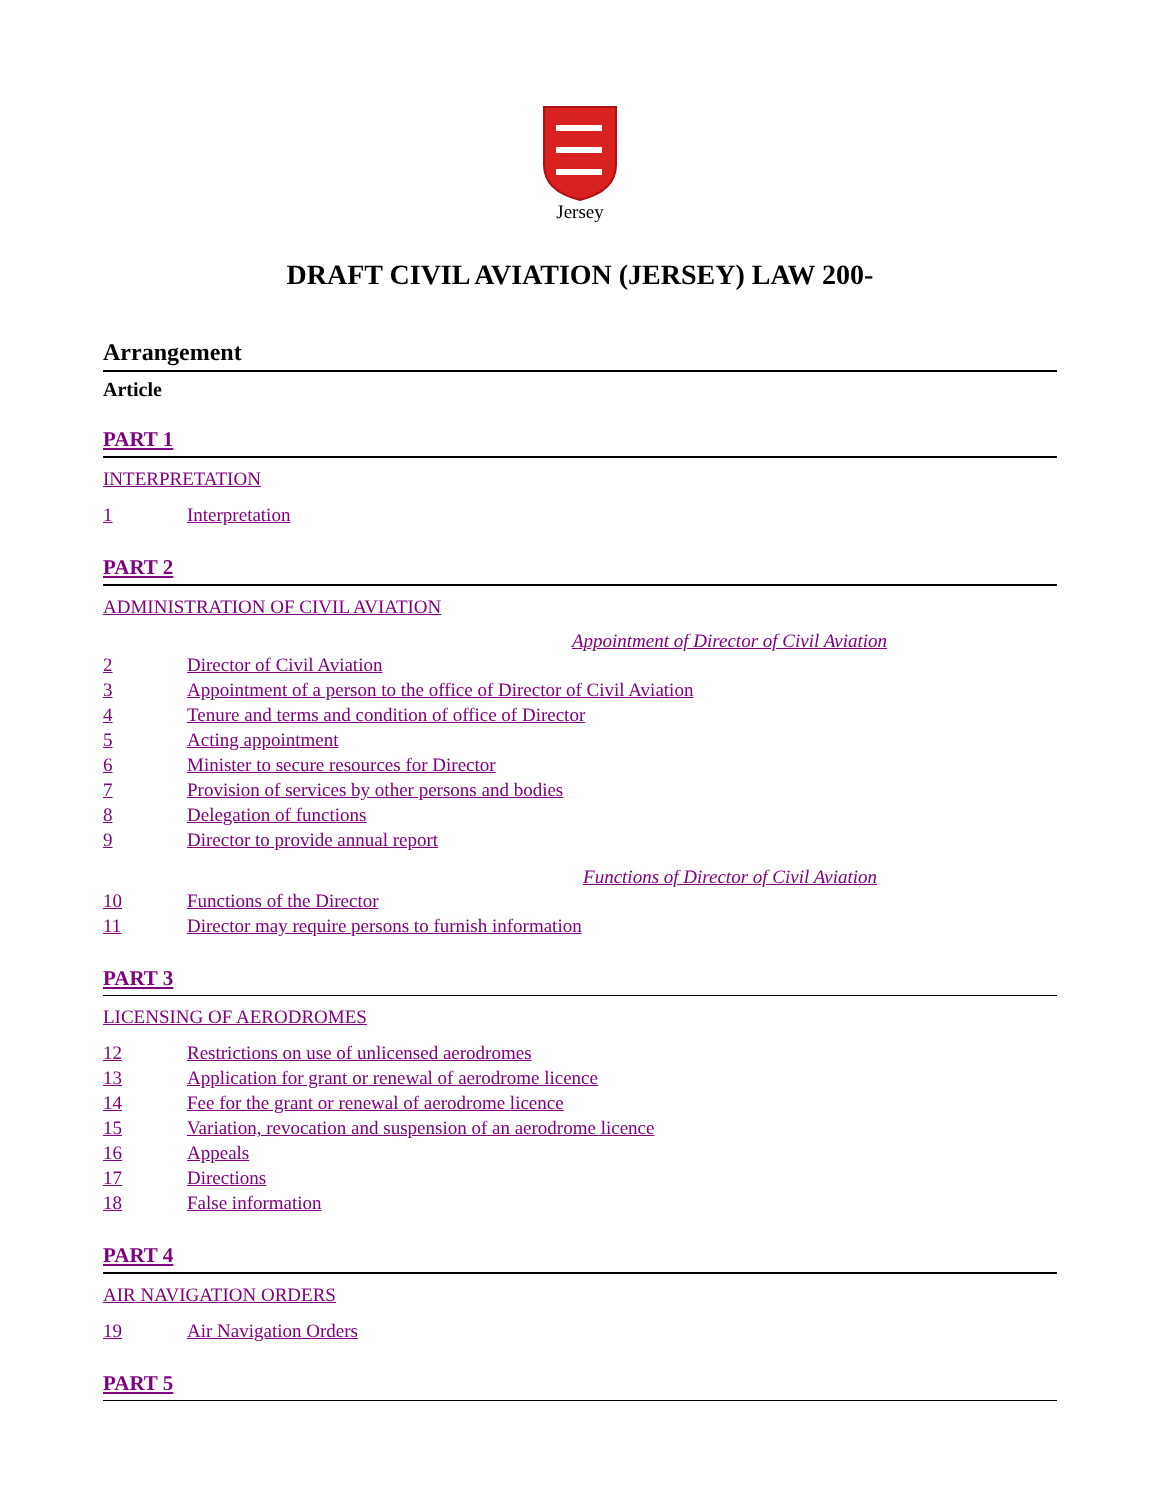Jersey
DRAFT CIVIL AVIATION (JERSEY) LAW 200-
Arrangement
Article
PART 1
INTERPRETATION
1 Interpretation
PART 2
ADMINISTRATION OF CIVIL AVIATION
Appointment of Director of Civil Aviation
2 Director of Civil Aviation
3 Appointment of a person to the office of Director of Civil Aviation
4 Tenure and terms and condition of office of Director
5 Acting appointment
6 Minister to secure resources for Director
7 Provision of services by other persons and bodies
8 Delegation of functions
9 Director to provide annual report
Functions of Director of Civil Aviation
10 Functions of the Director
11 Director may require persons to furnish information
PART 3
LICENSING OF AERODROMES
12 Restrictions on use of unlicensed aerodromes
13 Application for grant or renewal of aerodrome licence
14 Fee for the grant or renewal of aerodrome licence
15 Variation, revocation and suspension of an aerodrome licence
16 Appeals
17 Directions
18 False information
PART 4
AIR NAVIGATION ORDERS
19 Air Navigation Orders
PART 5